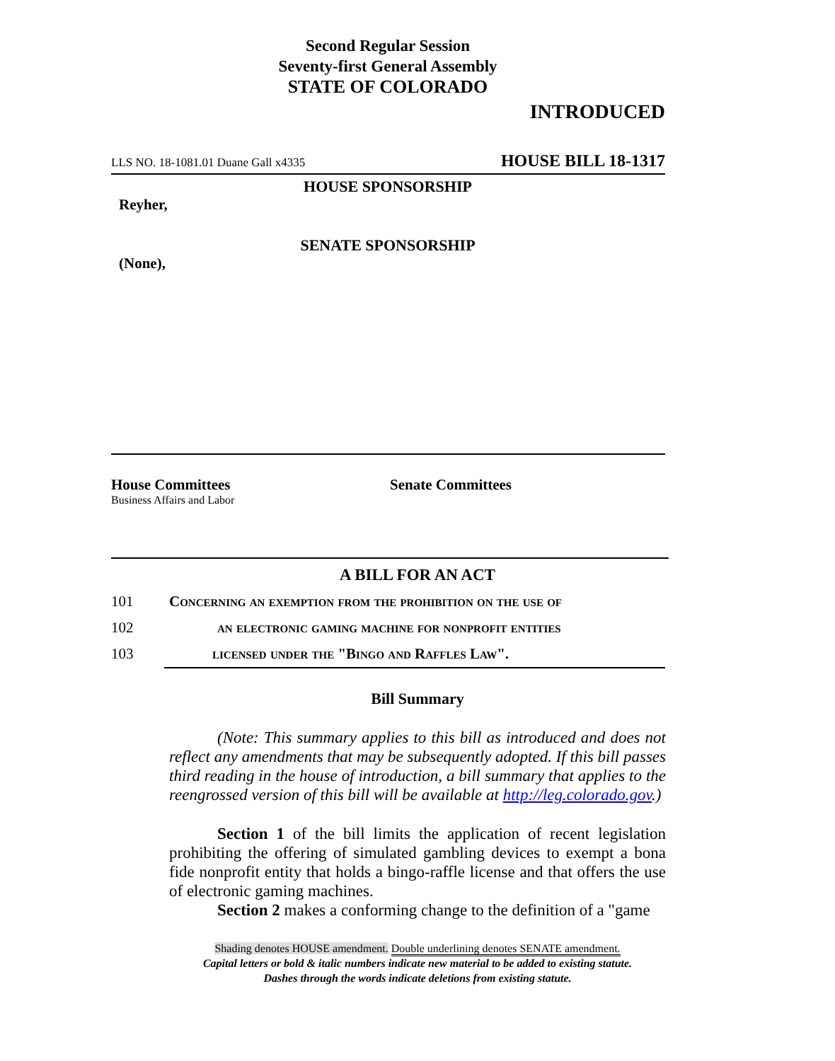Second Regular Session
Seventy-first General Assembly
STATE OF COLORADO
INTRODUCED
LLS NO. 18-1081.01 Duane Gall x4335 HOUSE BILL 18-1317
HOUSE SPONSORSHIP
Reyher,
SENATE SPONSORSHIP
(None),
House Committees
Business Affairs and Labor
Senate Committees
A BILL FOR AN ACT
101 Concerning an exemption from the prohibition on the use of
102 an electronic gaming machine for nonprofit entities
103 licensed under the "Bingo and Raffles Law".
Bill Summary
(Note: This summary applies to this bill as introduced and does not reflect any amendments that may be subsequently adopted. If this bill passes third reading in the house of introduction, a bill summary that applies to the reengrossed version of this bill will be available at http://leg.colorado.gov.)
Section 1 of the bill limits the application of recent legislation prohibiting the offering of simulated gambling devices to exempt a bona fide nonprofit entity that holds a bingo-raffle license and that offers the use of electronic gaming machines.
Section 2 makes a conforming change to the definition of a "game
Shading denotes HOUSE amendment. Double underlining denotes SENATE amendment.
Capital letters or bold & italic numbers indicate new material to be added to existing statute.
Dashes through the words indicate deletions from existing statute.